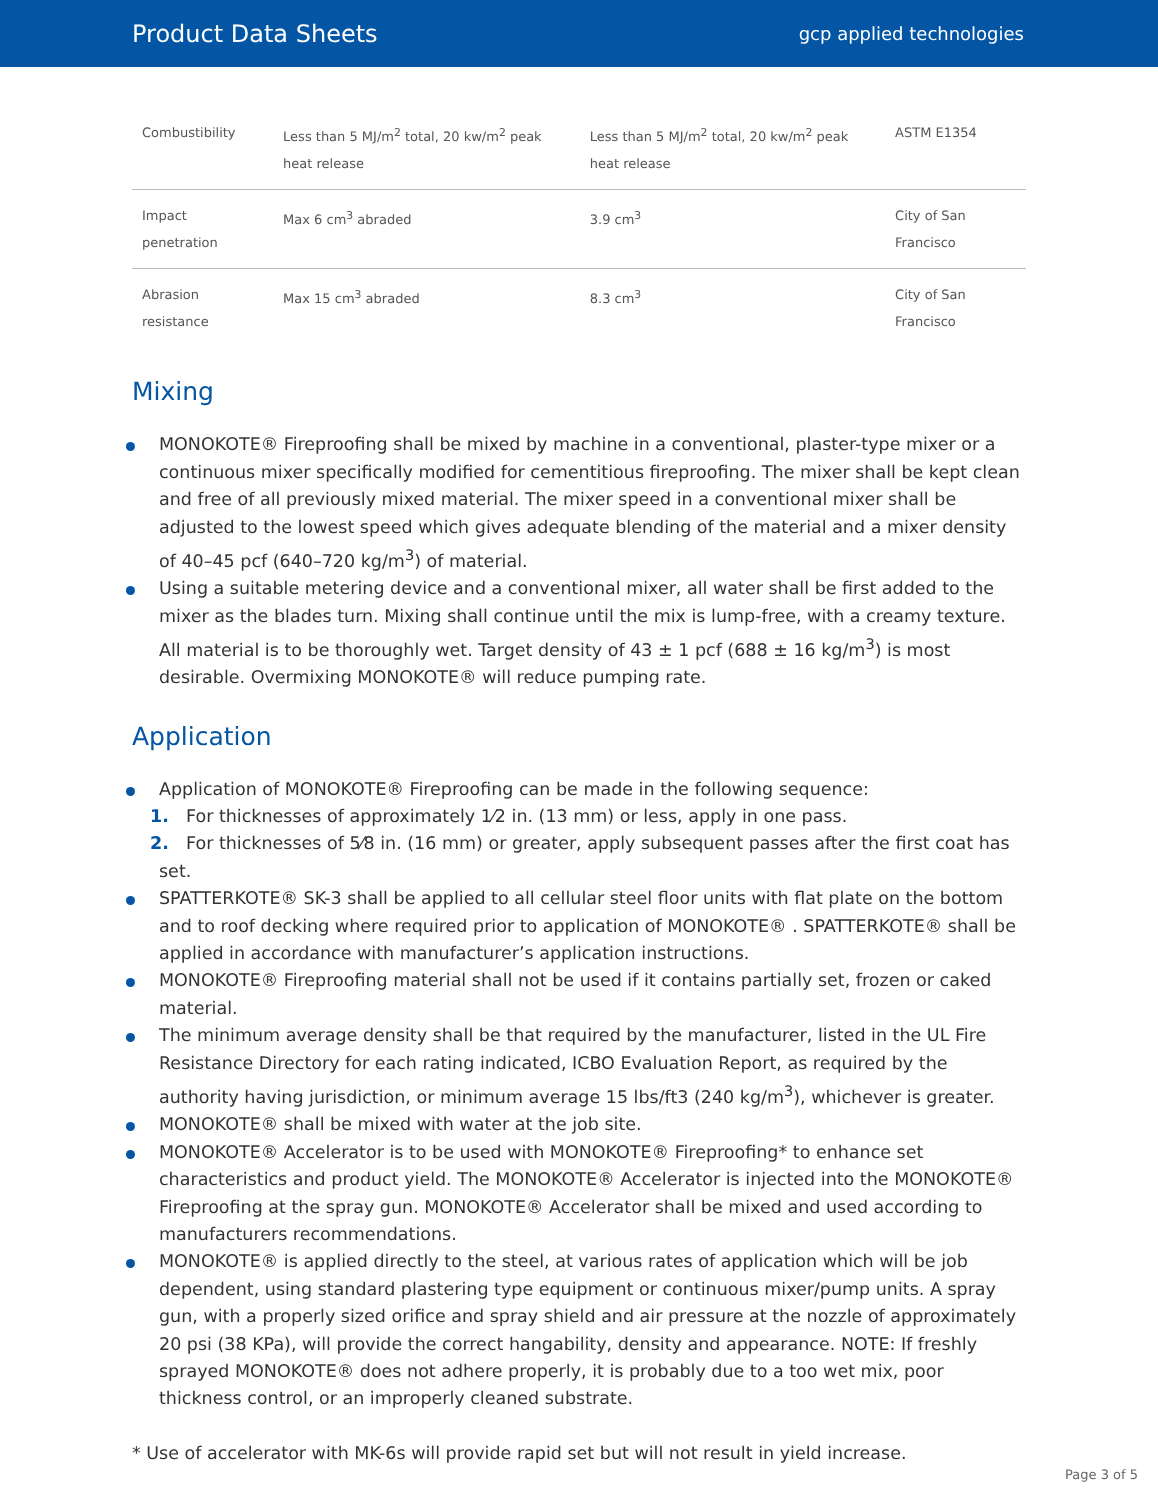Product Data Sheets
gcp applied technologies
| Combustibility | Less than 5 MJ/m<sup>2</sup> total, 20 kw/m<sup>2</sup> peak heat release | Less than 5 MJ/m<sup>2</sup> total, 20 kw/m<sup>2</sup> peak heat release | ASTM E1354 |
| Impact penetration | Max 6 cm<sup>3</sup> abraded | 3.9 cm<sup>3</sup> | City of San Francisco |
| Abrasion resistance | Max 15 cm<sup>3</sup> abraded | 8.3 cm<sup>3</sup> | City of San Francisco |
Mixing
MONOKOTE® Fireproofing shall be mixed by machine in a conventional, plaster-type mixer or a continuous mixer specifically modified for cementitious fireproofing. The mixer shall be kept clean and free of all previously mixed material. The mixer speed in a conventional mixer shall be adjusted to the lowest speed which gives adequate blending of the material and a mixer density of 40–45 pcf (640–720 kg/m<sup>3</sup>) of material.
Using a suitable metering device and a conventional mixer, all water shall be first added to the mixer as the blades turn. Mixing shall continue until the mix is lump-free, with a creamy texture. All material is to be thoroughly wet. Target density of 43 ± 1 pcf (688 ± 16 kg/m<sup>3</sup>) is most desirable. Overmixing MONOKOTE® will reduce pumping rate.
Application
Application of MONOKOTE® Fireproofing can be made in the following sequence:
1. For thicknesses of approximately 1⁄2 in. (13 mm) or less, apply in one pass.
2. For thicknesses of 5⁄8 in. (16 mm) or greater, apply subsequent passes after the first coat has set.
SPATTERKOTE® SK-3 shall be applied to all cellular steel floor units with flat plate on the bottom and to roof decking where required prior to application of MONOKOTE® . SPATTERKOTE® shall be applied in accordance with manufacturer’s application instructions.
MONOKOTE® Fireproofing material shall not be used if it contains partially set, frozen or caked material.
The minimum average density shall be that required by the manufacturer, listed in the UL Fire Resistance Directory for each rating indicated, ICBO Evaluation Report, as required by the authority having jurisdiction, or minimum average 15 lbs/ft3 (240 kg/m<sup>3</sup>), whichever is greater.
MONOKOTE® shall be mixed with water at the job site.
MONOKOTE® Accelerator is to be used with MONOKOTE® Fireproofing* to enhance set characteristics and product yield. The MONOKOTE® Accelerator is injected into the MONOKOTE® Fireproofing at the spray gun. MONOKOTE® Accelerator shall be mixed and used according to manufacturers recommendations.
MONOKOTE® is applied directly to the steel, at various rates of application which will be job dependent, using standard plastering type equipment or continuous mixer/pump units. A spray gun, with a properly sized orifice and spray shield and air pressure at the nozzle of approximately 20 psi (38 KPa), will provide the correct hangability, density and appearance. NOTE: If freshly sprayed MONOKOTE® does not adhere properly, it is probably due to a too wet mix, poor thickness control, or an improperly cleaned substrate.
* Use of accelerator with MK-6s will provide rapid set but will not result in yield increase.
Page 3 of 5